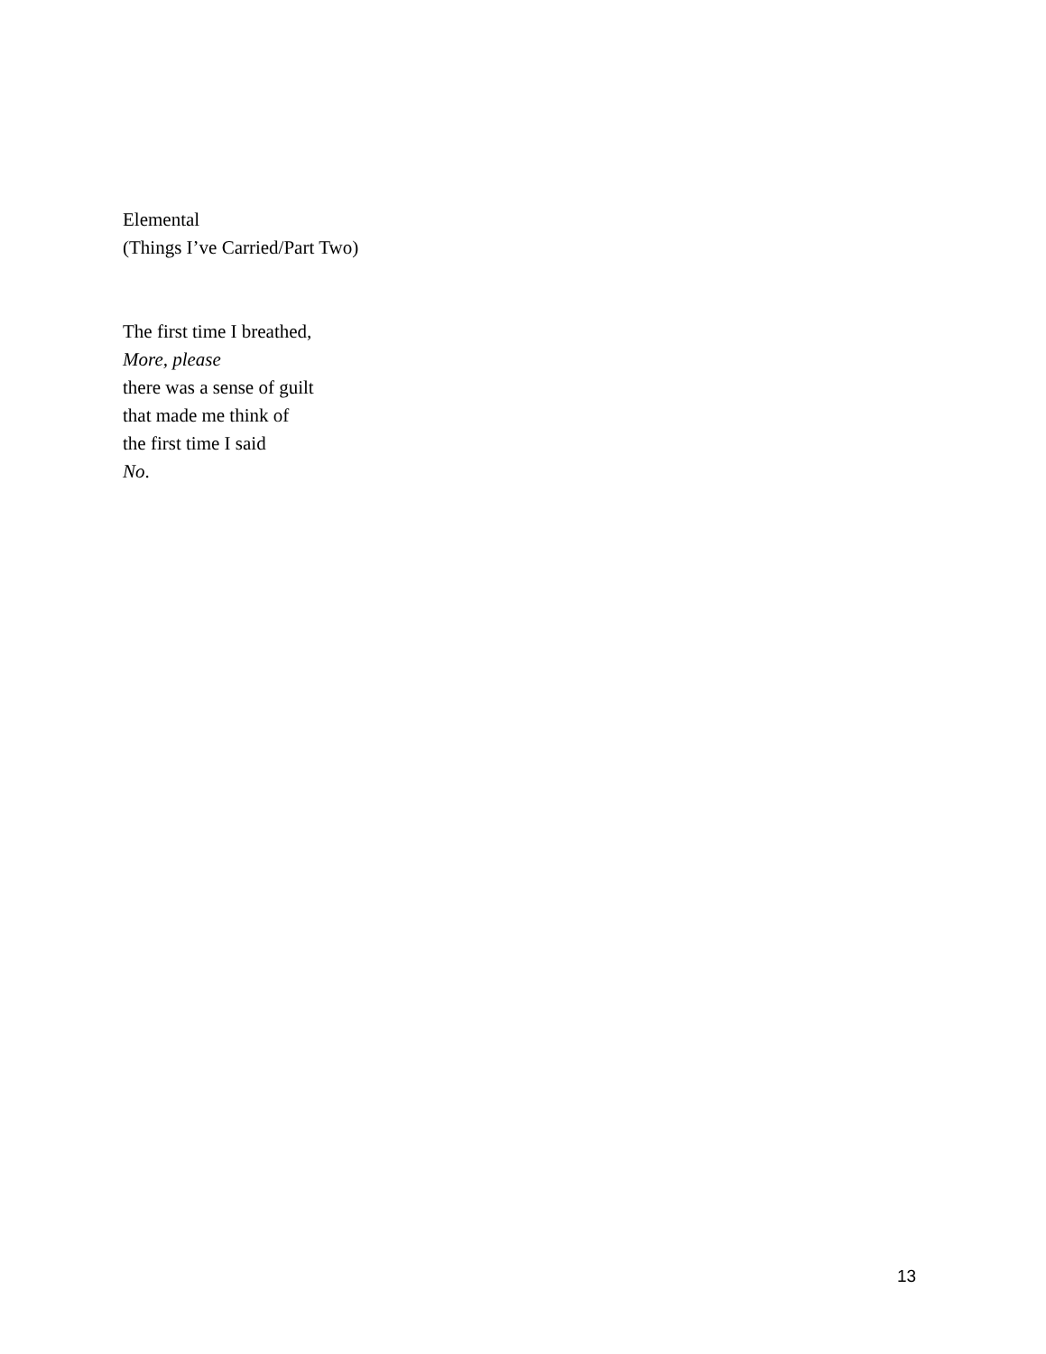Elemental
(Things I’ve Carried/Part Two)
The first time I breathed,
More, please
there was a sense of guilt
that made me think of
the first time I said
No.
13